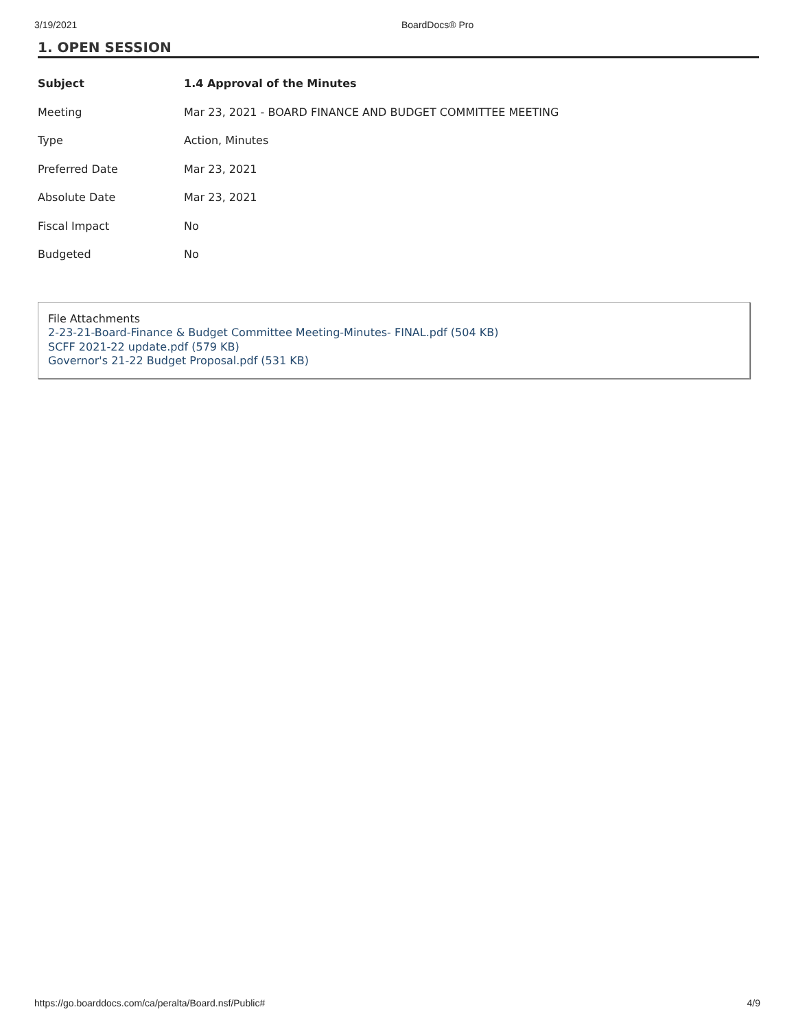3/19/2021 BoardDocs® Pro
1. OPEN SESSION
| Subject | 1.4 Approval of the Minutes |
| --- | --- |
| Meeting | Mar 23, 2021 - BOARD FINANCE AND BUDGET COMMITTEE MEETING |
| Type | Action, Minutes |
| Preferred Date | Mar 23, 2021 |
| Absolute Date | Mar 23, 2021 |
| Fiscal Impact | No |
| Budgeted | No |
File Attachments
2-23-21-Board-Finance & Budget Committee Meeting-Minutes- FINAL.pdf (504 KB)
SCFF 2021-22 update.pdf (579 KB)
Governor's 21-22 Budget Proposal.pdf (531 KB)
https://go.boarddocs.com/ca/peralta/Board.nsf/Public# 4/9